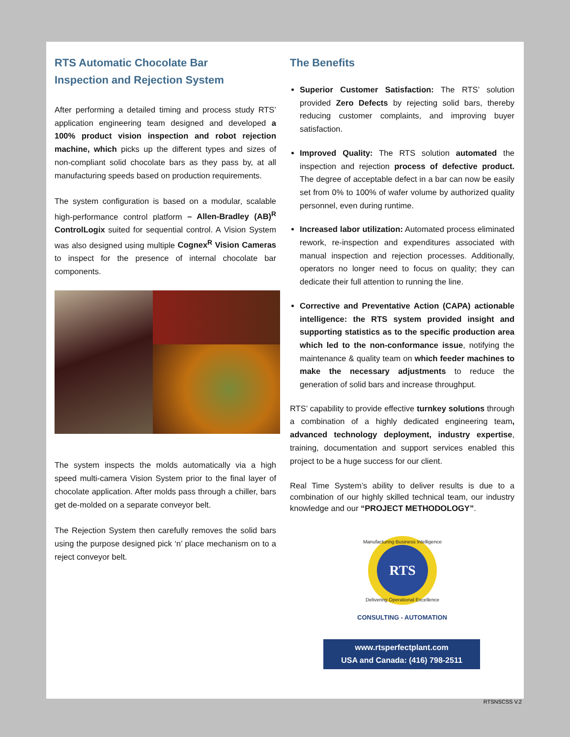RTS Automatic Chocolate Bar
Inspection and Rejection System
After performing a detailed timing and process study RTS’ application engineering team designed and developed a 100% product vision inspection and robot rejection machine, which picks up the different types and sizes of non-compliant solid chocolate bars as they pass by, at all manufacturing speeds based on production requirements.
The system configuration is based on a modular, scalable high-performance control platform – Allen-Bradley (AB)<sup>R</sup> ControlLogix suited for sequential control. A Vision System was also designed using multiple Cognex<sup>R</sup> Vision Cameras to inspect for the presence of internal chocolate bar components.
The system inspects the molds automatically via a high speed multi-camera Vision System prior to the final layer of chocolate application. After molds pass through a chiller, bars get de-molded on a separate conveyor belt.
The Rejection System then carefully removes the solid bars using the purpose designed pick ‘n’ place mechanism on to a reject conveyor belt.
The Benefits
Superior Customer Satisfaction: The RTS’ solution provided Zero Defects by rejecting solid bars, thereby reducing customer complaints, and improving buyer satisfaction.
Improved Quality: The RTS solution automated the inspection and rejection process of defective product. The degree of acceptable defect in a bar can now be easily set from 0% to 100% of wafer volume by authorized quality personnel, even during runtime.
Increased labor utilization: Automated process eliminated rework, re-inspection and expenditures associated with manual inspection and rejection processes. Additionally, operators no longer need to focus on quality; they can dedicate their full attention to running the line.
Corrective and Preventative Action (CAPA) actionable intelligence: the RTS system provided insight and supporting statistics as to the specific production area which led to the non-conformance issue, notifying the maintenance & quality team on which feeder machines to make the necessary adjustments to reduce the generation of solid bars and increase throughput.
RTS’ capability to provide effective turnkey solutions through a combination of a highly dedicated engineering team, advanced technology deployment, industry expertise, training, documentation and support services enabled this project to be a huge success for our client.
Real Time System’s ability to deliver results is due to a combination of our highly skilled technical team, our industry knowledge and our “PROJECT METHODOLOGY”.
RTS
Manufacturing Business Intelligence
Delivering Operational Excellence
CONSULTING - AUTOMATION
www.rtsperfectplant.com
USA and Canada: (416) 798-2511
RTSNSCSS V.2